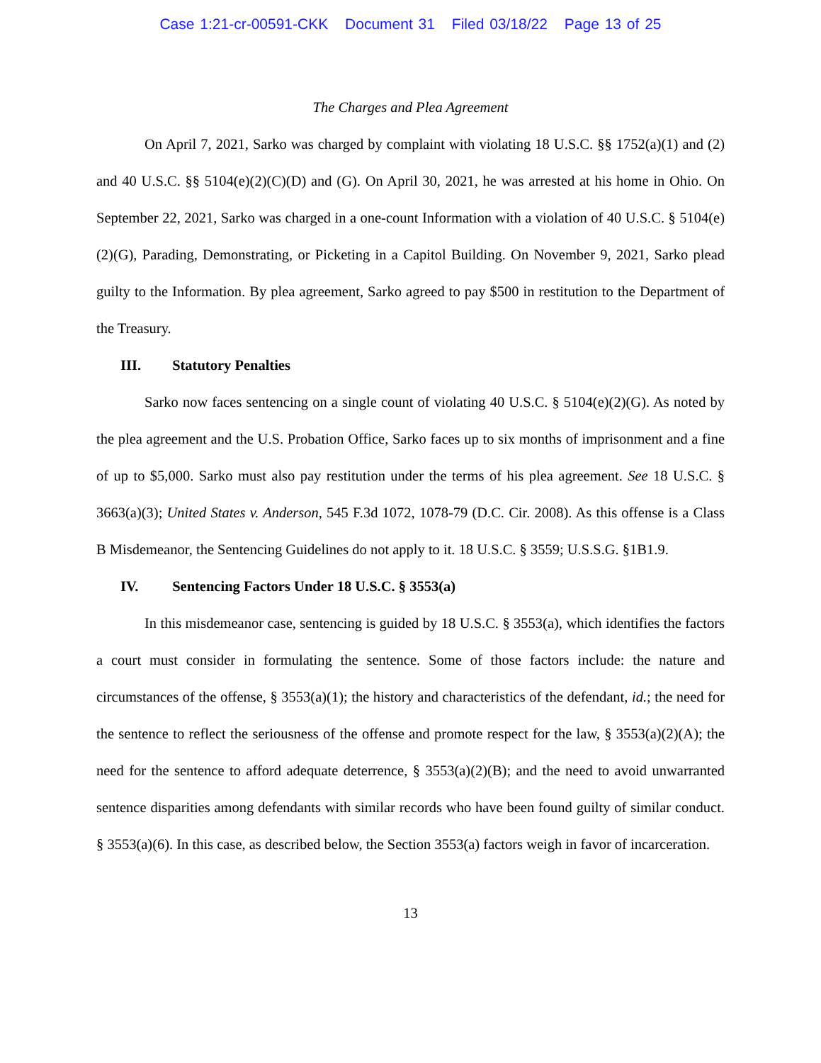Case 1:21-cr-00591-CKK Document 31 Filed 03/18/22 Page 13 of 25
The Charges and Plea Agreement
On April 7, 2021, Sarko was charged by complaint with violating 18 U.S.C. §§ 1752(a)(1) and (2) and 40 U.S.C. §§ 5104(e)(2)(C)(D) and (G). On April 30, 2021, he was arrested at his home in Ohio. On September 22, 2021, Sarko was charged in a one-count Information with a violation of 40 U.S.C. § 5104(e)(2)(G), Parading, Demonstrating, or Picketing in a Capitol Building. On November 9, 2021, Sarko plead guilty to the Information. By plea agreement, Sarko agreed to pay $500 in restitution to the Department of the Treasury.
III. Statutory Penalties
Sarko now faces sentencing on a single count of violating 40 U.S.C. § 5104(e)(2)(G). As noted by the plea agreement and the U.S. Probation Office, Sarko faces up to six months of imprisonment and a fine of up to $5,000. Sarko must also pay restitution under the terms of his plea agreement. See 18 U.S.C. § 3663(a)(3); United States v. Anderson, 545 F.3d 1072, 1078-79 (D.C. Cir. 2008). As this offense is a Class B Misdemeanor, the Sentencing Guidelines do not apply to it. 18 U.S.C. § 3559; U.S.S.G. §1B1.9.
IV. Sentencing Factors Under 18 U.S.C. § 3553(a)
In this misdemeanor case, sentencing is guided by 18 U.S.C. § 3553(a), which identifies the factors a court must consider in formulating the sentence. Some of those factors include: the nature and circumstances of the offense, § 3553(a)(1); the history and characteristics of the defendant, id.; the need for the sentence to reflect the seriousness of the offense and promote respect for the law, § 3553(a)(2)(A); the need for the sentence to afford adequate deterrence, § 3553(a)(2)(B); and the need to avoid unwarranted sentence disparities among defendants with similar records who have been found guilty of similar conduct. § 3553(a)(6). In this case, as described below, the Section 3553(a) factors weigh in favor of incarceration.
13